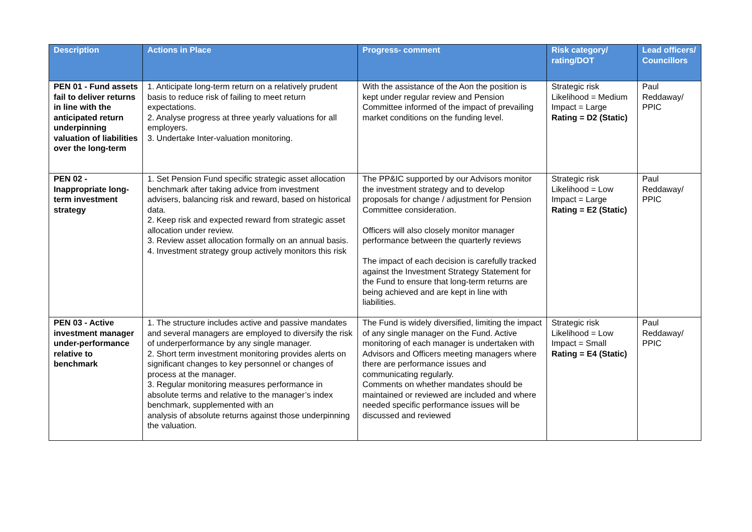| Description | Actions in Place | Progress- comment | Risk category/ rating/DOT | Lead officers/ Councillors |
| --- | --- | --- | --- | --- |
| PEN 01 - Fund assets fail to deliver returns in line with the anticipated return underpinning valuation of liabilities over the long-term | 1. Anticipate long-term return on a relatively prudent basis to reduce risk of failing to meet return expectations. 2. Analyse progress at three yearly valuations for all employers. 3. Undertake Inter-valuation monitoring. | With the assistance of the Aon the position is kept under regular review and Pension Committee informed of the impact of prevailing market conditions on the funding level. | Strategic risk Likelihood = Medium Impact = Large Rating = D2 (Static) | Paul Reddaway/ PPIC |
| PEN 02 - Inappropriate long-term investment strategy | 1. Set Pension Fund specific strategic asset allocation benchmark after taking advice from investment advisers, balancing risk and reward, based on historical data. 2. Keep risk and expected reward from strategic asset allocation under review. 3. Review asset allocation formally on an annual basis. 4. Investment strategy group actively monitors this risk | The PP&IC supported by our Advisors monitor the investment strategy and to develop proposals for change / adjustment for Pension Committee consideration. Officers will also closely monitor manager performance between the quarterly reviews The impact of each decision is carefully tracked against the Investment Strategy Statement for the Fund to ensure that long-term returns are being achieved and are kept in line with liabilities. | Strategic risk Likelihood = Low Impact = Large Rating = E2 (Static) | Paul Reddaway/ PPIC |
| PEN 03 - Active investment manager under-performance relative to benchmark | 1. The structure includes active and passive mandates and several managers are employed to diversify the risk of underperformance by any single manager. 2. Short term investment monitoring provides alerts on significant changes to key personnel or changes of process at the manager. 3. Regular monitoring measures performance in absolute terms and relative to the manager’s index benchmark, supplemented with an analysis of absolute returns against those underpinning the valuation. | The Fund is widely diversified, limiting the impact of any single manager on the Fund. Active monitoring of each manager is undertaken with Advisors and Officers meeting managers where there are performance issues and communicating regularly. Comments on whether mandates should be maintained or reviewed are included and where needed specific performance issues will be discussed and reviewed | Strategic risk Likelihood = Low Impact = Small Rating = E4 (Static) | Paul Reddaway/ PPIC |